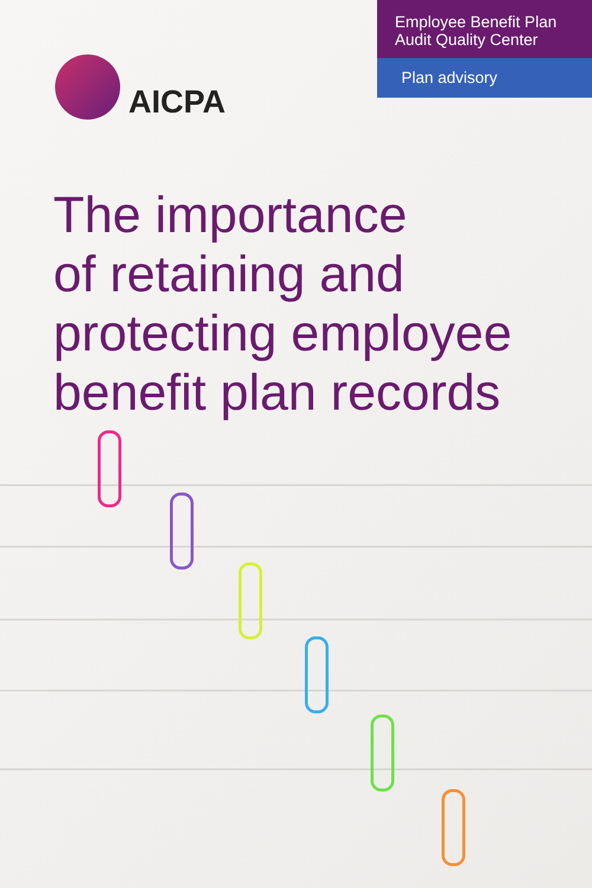AICPA
Employee Benefit Plan
Audit Quality Center
Plan advisory
The importance
of retaining and
protecting employee
benefit plan records